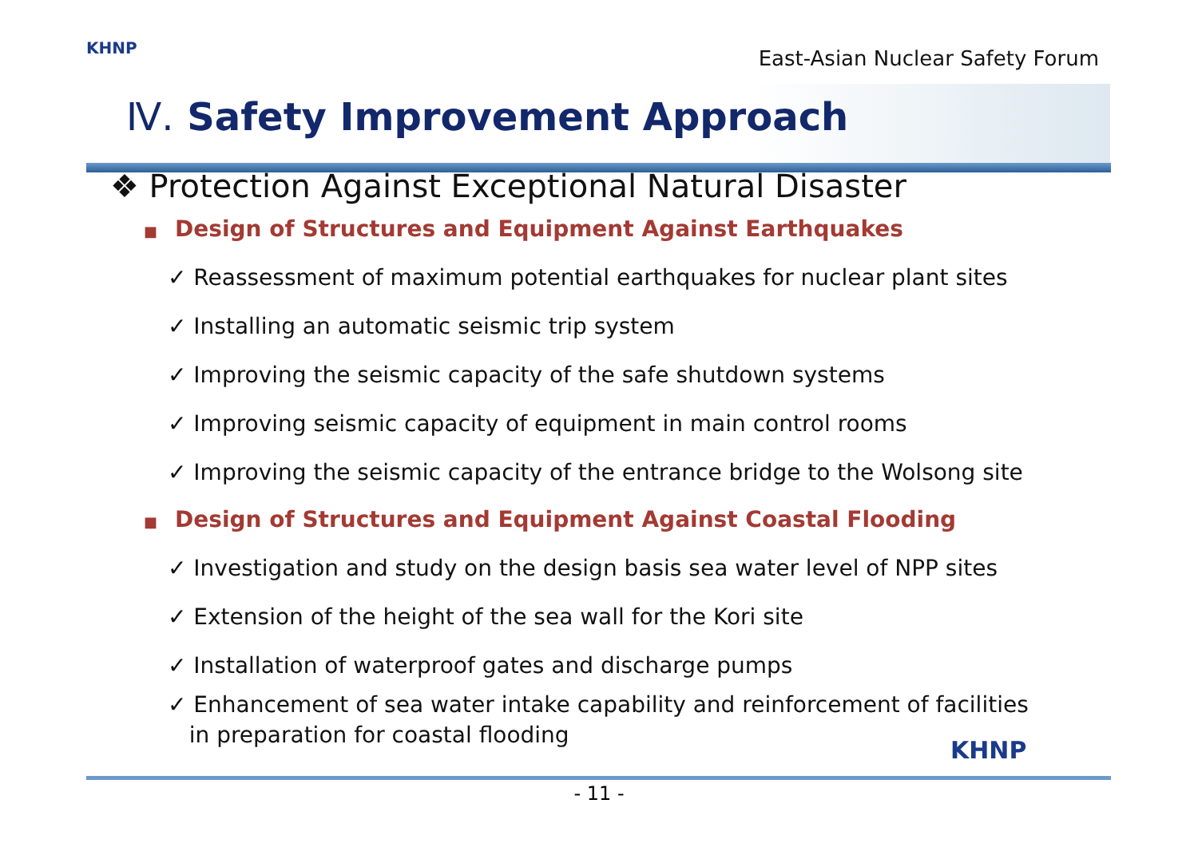KHNP
East-Asian Nuclear Safety Forum
Ⅳ. Safety Improvement Approach
❖ Protection Against Exceptional Natural Disaster
■ Design of Structures and Equipment Against Earthquakes
✓ Reassessment of maximum potential earthquakes for nuclear plant sites
✓ Installing an automatic seismic trip system
✓ Improving the seismic capacity of the safe shutdown systems
✓ Improving seismic capacity of equipment in main control rooms
✓ Improving the seismic capacity of the entrance bridge to the Wolsong site
■ Design of Structures and Equipment Against Coastal Flooding
✓ Investigation and study on the design basis sea water level of NPP sites
✓ Extension of the height of the sea wall for the Kori site
✓ Installation of waterproof gates and discharge pumps
✓ Enhancement of sea water intake capability and reinforcement of facilities
in preparation for coastal flooding
KHNP
- 11 -